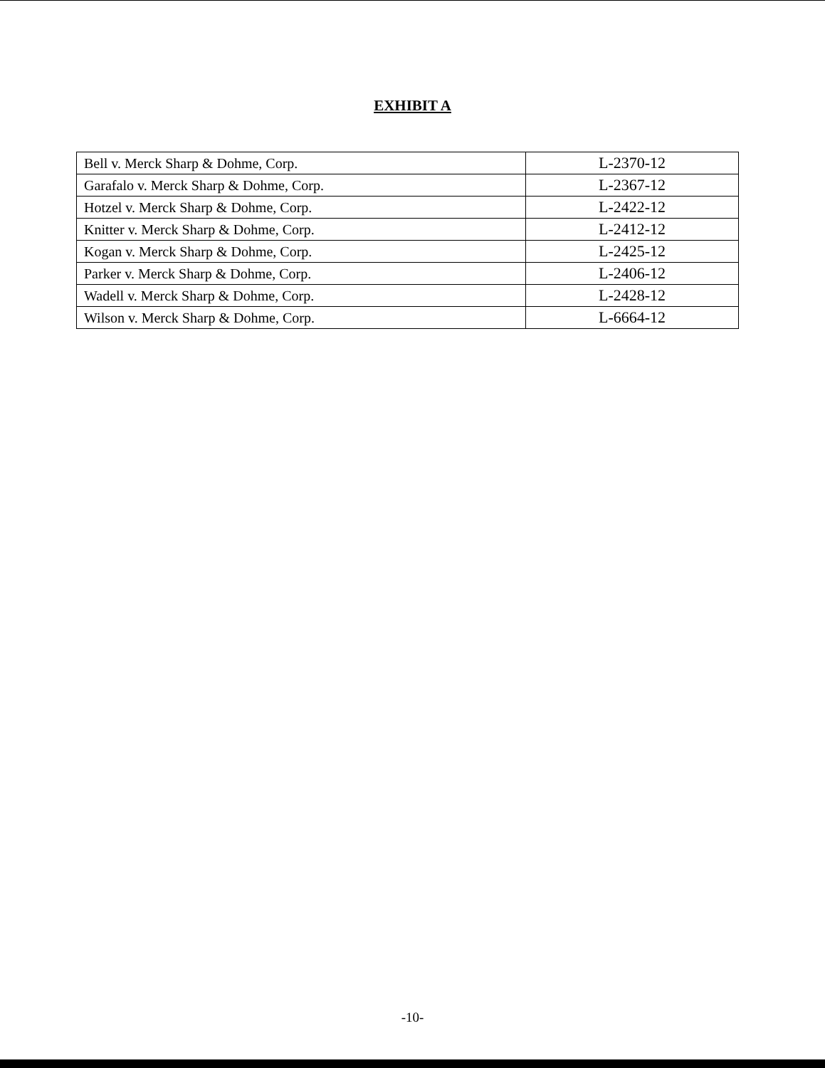EXHIBIT A
| Bell v. Merck Sharp & Dohme, Corp. | L-2370-12 |
| Garafalo v. Merck Sharp & Dohme, Corp. | L-2367-12 |
| Hotzel v. Merck Sharp & Dohme, Corp. | L-2422-12 |
| Knitter v. Merck Sharp & Dohme, Corp. | L-2412-12 |
| Kogan v. Merck Sharp & Dohme, Corp. | L-2425-12 |
| Parker v. Merck Sharp & Dohme, Corp. | L-2406-12 |
| Wadell v. Merck Sharp & Dohme, Corp. | L-2428-12 |
| Wilson v. Merck Sharp & Dohme, Corp. | L-6664-12 |
-10-